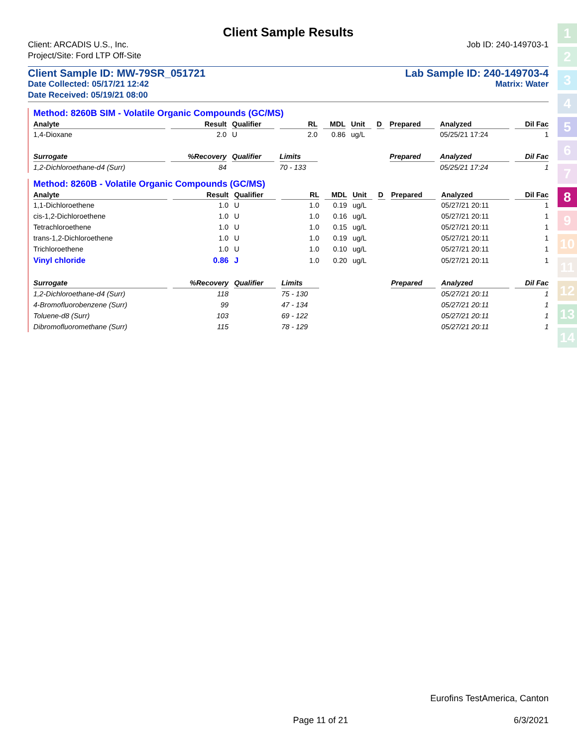Client Sample Results
Client: ARCADIS U.S., Inc. Job ID: 240-149703-1
Project/Site: Ford LTP Off-Site
Client Sample ID: MW-79SR_051721 Lab Sample ID: 240-149703-4
Date Collected: 05/17/21 12:42 Matrix: Water
Date Received: 05/19/21 08:00
Method: 8260B SIM - Volatile Organic Compounds (GC/MS)
| Analyte | Result | Qualifier | RL | MDL | Unit | D | Prepared | Analyzed | Dil Fac |
| --- | --- | --- | --- | --- | --- | --- | --- | --- | --- |
| 1,4-Dioxane | 2.0 | U | 2.0 | 0.86 | ug/L | | | 05/25/21 17:24 | 1 |
| Surrogate | %Recovery | Qualifier | Limits | | | | Prepared | Analyzed | Dil Fac |
| 1,2-Dichloroethane-d4 (Surr) | 84 | | 70 - 133 | | | | | 05/25/21 17:24 | 1 |
Method: 8260B - Volatile Organic Compounds (GC/MS)
| Analyte | Result | Qualifier | RL | MDL | Unit | D | Prepared | Analyzed | Dil Fac |
| --- | --- | --- | --- | --- | --- | --- | --- | --- | --- |
| 1,1-Dichloroethene | 1.0 | U | 1.0 | 0.19 | ug/L | | | 05/27/21 20:11 | 1 |
| cis-1,2-Dichloroethene | 1.0 | U | 1.0 | 0.16 | ug/L | | | 05/27/21 20:11 | 1 |
| Tetrachloroethene | 1.0 | U | 1.0 | 0.15 | ug/L | | | 05/27/21 20:11 | 1 |
| trans-1,2-Dichloroethene | 1.0 | U | 1.0 | 0.19 | ug/L | | | 05/27/21 20:11 | 1 |
| Trichloroethene | 1.0 | U | 1.0 | 0.10 | ug/L | | | 05/27/21 20:11 | 1 |
| Vinyl chloride | 0.86 | J | 1.0 | 0.20 | ug/L | | | 05/27/21 20:11 | 1 |
| Surrogate | %Recovery | Qualifier | Limits | | | | Prepared | Analyzed | Dil Fac |
| 1,2-Dichloroethane-d4 (Surr) | 118 | | 75 - 130 | | | | | 05/27/21 20:11 | 1 |
| 4-Bromofluorobenzene (Surr) | 99 | | 47 - 134 | | | | | 05/27/21 20:11 | 1 |
| Toluene-d8 (Surr) | 103 | | 69 - 122 | | | | | 05/27/21 20:11 | 1 |
| Dibromofluoromethane (Surr) | 115 | | 78 - 129 | | | | | 05/27/21 20:11 | 1 |
1
2
3
4
5
6
7
8
9
10
11
12
13
14
Eurofins TestAmerica, Canton
Page 11 of 21 6/3/2021